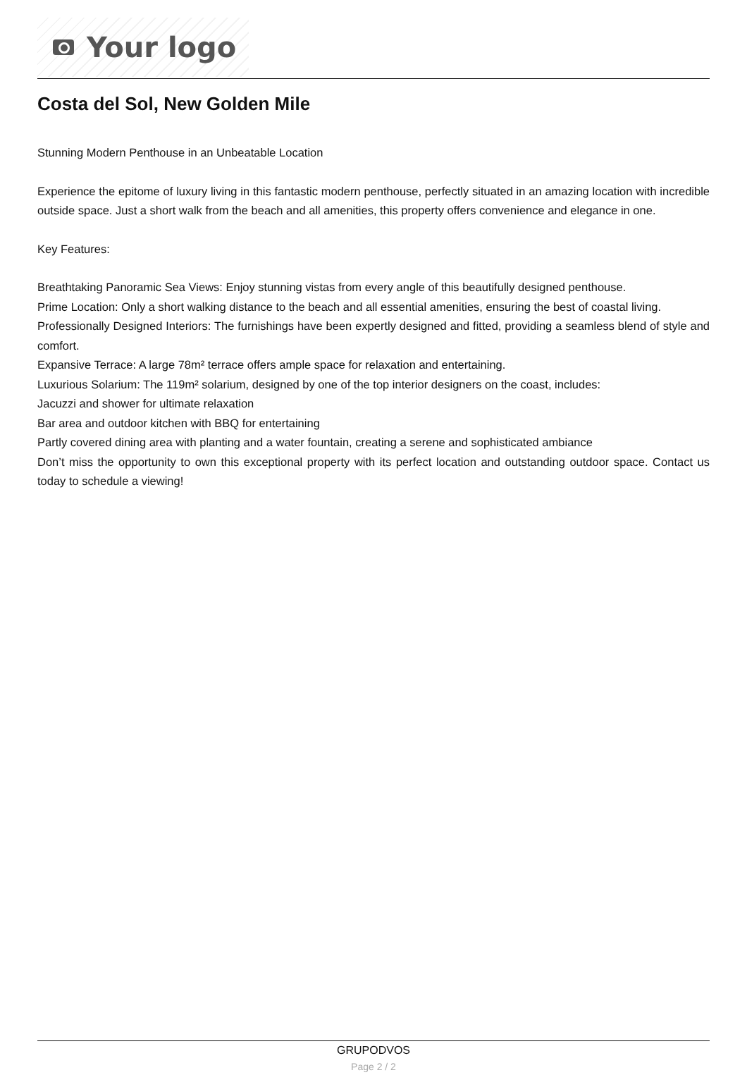Your logo
Costa del Sol, New Golden Mile
Stunning Modern Penthouse in an Unbeatable Location
Experience the epitome of luxury living in this fantastic modern penthouse, perfectly situated in an amazing location with incredible outside space. Just a short walk from the beach and all amenities, this property offers convenience and elegance in one.
Key Features:
Breathtaking Panoramic Sea Views: Enjoy stunning vistas from every angle of this beautifully designed penthouse.
Prime Location: Only a short walking distance to the beach and all essential amenities, ensuring the best of coastal living.
Professionally Designed Interiors: The furnishings have been expertly designed and fitted, providing a seamless blend of style and comfort.
Expansive Terrace: A large 78m² terrace offers ample space for relaxation and entertaining.
Luxurious Solarium: The 119m² solarium, designed by one of the top interior designers on the coast, includes:
Jacuzzi and shower for ultimate relaxation
Bar area and outdoor kitchen with BBQ for entertaining
Partly covered dining area with planting and a water fountain, creating a serene and sophisticated ambiance
Don’t miss the opportunity to own this exceptional property with its perfect location and outstanding outdoor space. Contact us today to schedule a viewing!
GRUPODVOS
Page 2 / 2